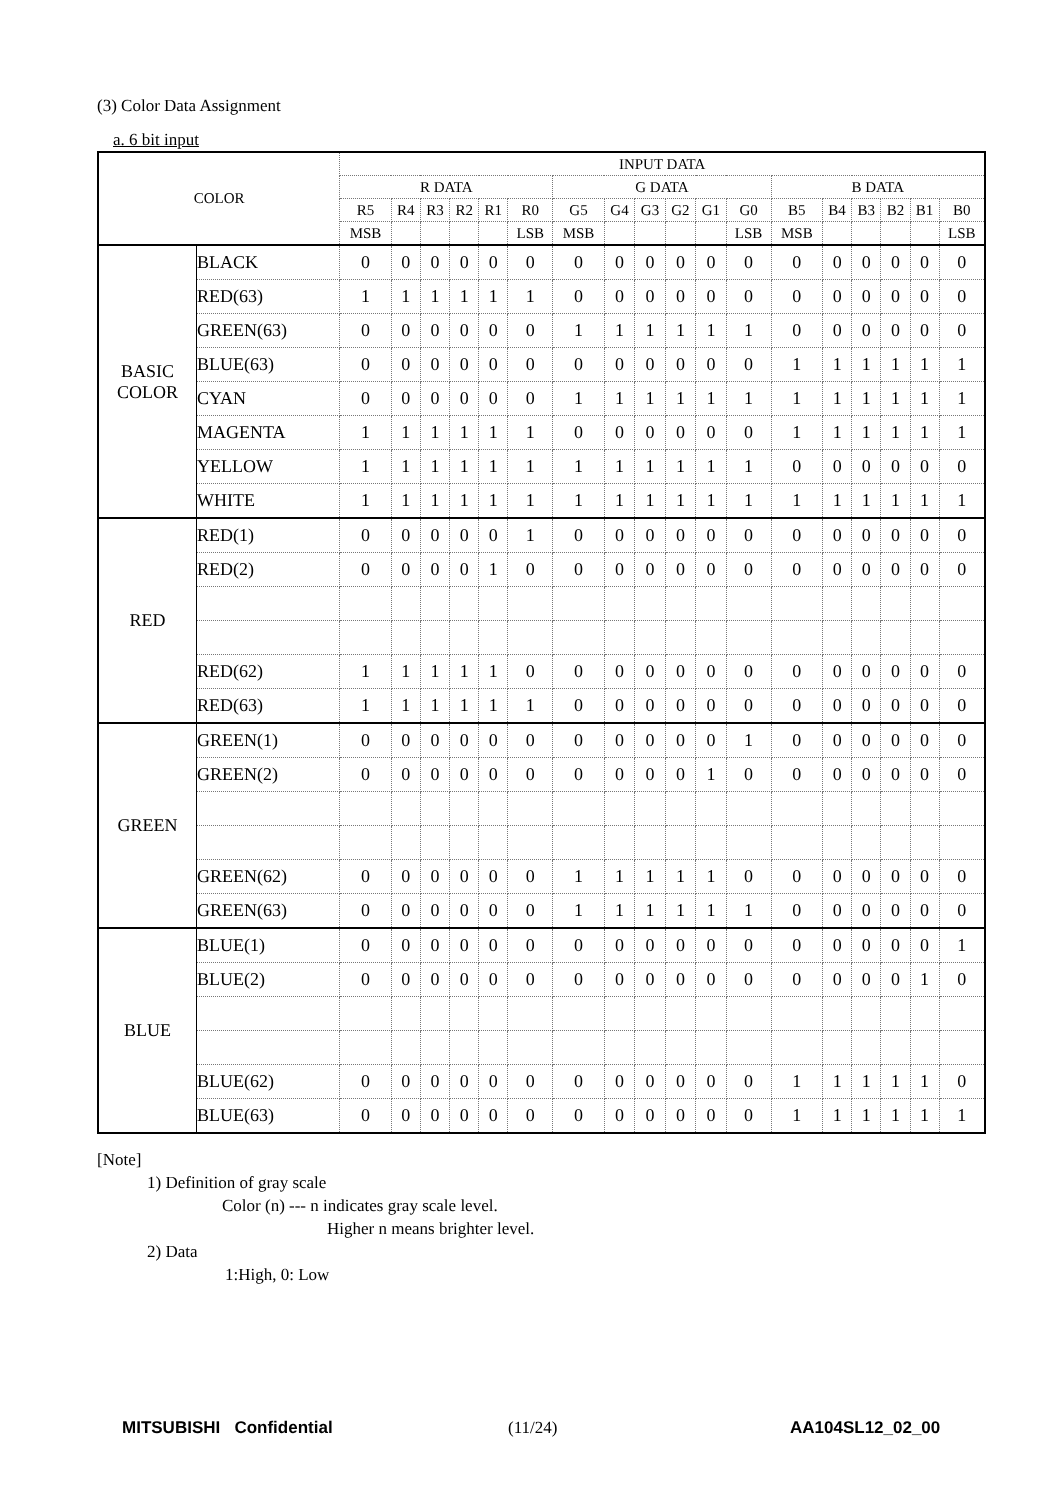(3) Color Data Assignment
a. 6 bit input
| COLOR | | INPUT DATA | | | | | | | | | | | | | | | | | |
| --- | --- | --- | --- | --- | --- | --- | --- | --- | --- | --- | --- | --- | --- | --- | --- | --- | --- | --- | --- |
| | | R DATA | | | | | | G DATA | | | | | | B DATA | | | | | |
| | | R5 | R4 | R3 | R2 | R1 | R0 | G5 | G4 | G3 | G2 | G1 | G0 | B5 | B4 | B3 | B2 | B1 | B0 |
| | | MSB | | | | | LSB | MSB | | | | | LSB | MSB | | | | | LSB |
| BASIC COLOR | BLACK | 0 | 0 | 0 | 0 | 0 | 0 | 0 | 0 | 0 | 0 | 0 | 0 | 0 | 0 | 0 | 0 | 0 | 0 |
| | RED(63) | 1 | 1 | 1 | 1 | 1 | 1 | 0 | 0 | 0 | 0 | 0 | 0 | 0 | 0 | 0 | 0 | 0 | 0 |
| | GREEN(63) | 0 | 0 | 0 | 0 | 0 | 0 | 1 | 1 | 1 | 1 | 1 | 1 | 0 | 0 | 0 | 0 | 0 | 0 |
| | BLUE(63) | 0 | 0 | 0 | 0 | 0 | 0 | 0 | 0 | 0 | 0 | 0 | 0 | 1 | 1 | 1 | 1 | 1 | 1 |
| | CYAN | 0 | 0 | 0 | 0 | 0 | 0 | 1 | 1 | 1 | 1 | 1 | 1 | 1 | 1 | 1 | 1 | 1 | 1 |
| | MAGENTA | 1 | 1 | 1 | 1 | 1 | 1 | 0 | 0 | 0 | 0 | 0 | 0 | 1 | 1 | 1 | 1 | 1 | 1 |
| | YELLOW | 1 | 1 | 1 | 1 | 1 | 1 | 1 | 1 | 1 | 1 | 1 | 1 | 0 | 0 | 0 | 0 | 0 | 0 |
| | WHITE | 1 | 1 | 1 | 1 | 1 | 1 | 1 | 1 | 1 | 1 | 1 | 1 | 1 | 1 | 1 | 1 | 1 | 1 |
| RED | RED(1) | 0 | 0 | 0 | 0 | 0 | 1 | 0 | 0 | 0 | 0 | 0 | 0 | 0 | 0 | 0 | 0 | 0 | 0 |
| | RED(2) | 0 | 0 | 0 | 0 | 1 | 0 | 0 | 0 | 0 | 0 | 0 | 0 | 0 | 0 | 0 | 0 | 0 | 0 |
| | RED(62) | 1 | 1 | 1 | 1 | 1 | 0 | 0 | 0 | 0 | 0 | 0 | 0 | 0 | 0 | 0 | 0 | 0 | 0 |
| | RED(63) | 1 | 1 | 1 | 1 | 1 | 1 | 0 | 0 | 0 | 0 | 0 | 0 | 0 | 0 | 0 | 0 | 0 | 0 |
| GREEN | GREEN(1) | 0 | 0 | 0 | 0 | 0 | 0 | 0 | 0 | 0 | 0 | 0 | 1 | 0 | 0 | 0 | 0 | 0 | 0 |
| | GREEN(2) | 0 | 0 | 0 | 0 | 0 | 0 | 0 | 0 | 0 | 0 | 1 | 0 | 0 | 0 | 0 | 0 | 0 | 0 |
| | GREEN(62) | 0 | 0 | 0 | 0 | 0 | 0 | 1 | 1 | 1 | 1 | 1 | 0 | 0 | 0 | 0 | 0 | 0 | 0 |
| | GREEN(63) | 0 | 0 | 0 | 0 | 0 | 0 | 1 | 1 | 1 | 1 | 1 | 1 | 0 | 0 | 0 | 0 | 0 | 0 |
| BLUE | BLUE(1) | 0 | 0 | 0 | 0 | 0 | 0 | 0 | 0 | 0 | 0 | 0 | 0 | 0 | 0 | 0 | 0 | 0 | 1 |
| | BLUE(2) | 0 | 0 | 0 | 0 | 0 | 0 | 0 | 0 | 0 | 0 | 0 | 0 | 0 | 0 | 0 | 0 | 1 | 0 |
| | BLUE(62) | 0 | 0 | 0 | 0 | 0 | 0 | 0 | 0 | 0 | 0 | 0 | 0 | 1 | 1 | 1 | 1 | 1 | 0 |
| | BLUE(63) | 0 | 0 | 0 | 0 | 0 | 0 | 0 | 0 | 0 | 0 | 0 | 0 | 1 | 1 | 1 | 1 | 1 | 1 |
[Note]
1) Definition of gray scale
Color (n) --- n indicates gray scale level.
Higher n means brighter level.
2) Data
1:High, 0: Low
MITSUBISHI Confidential (11/24) AA104SL12_02_00